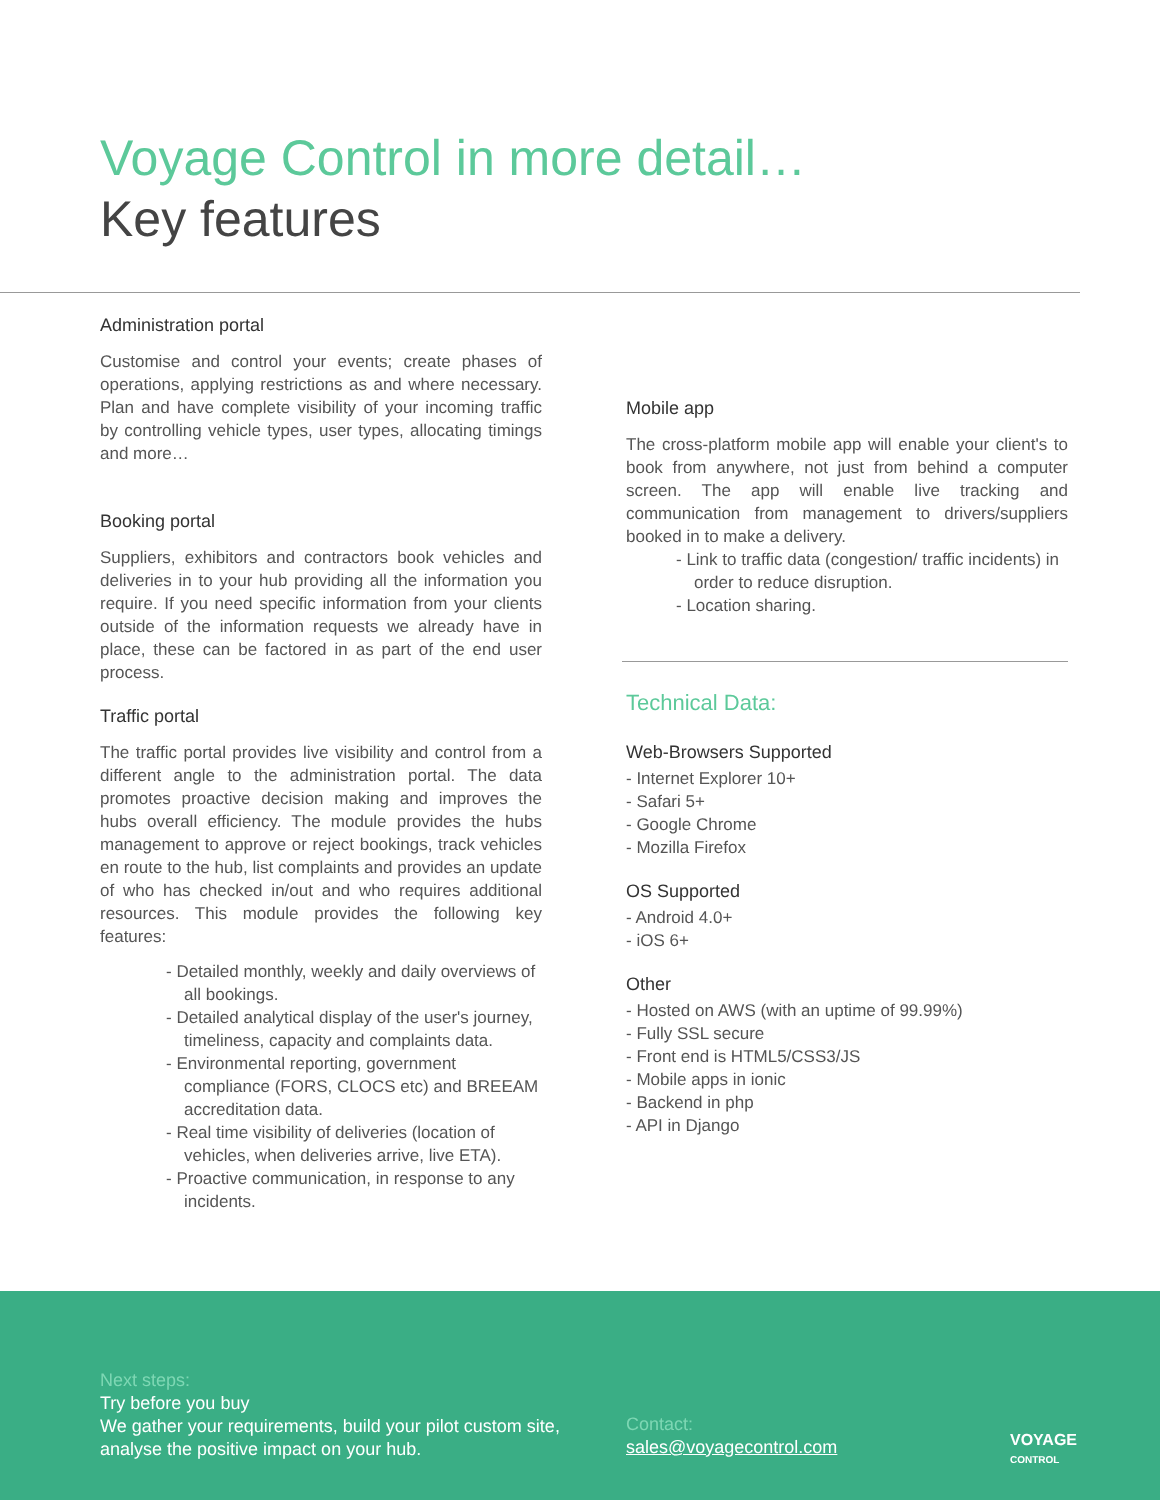Voyage Control in more detail…
Key features
Administration portal
Customise and control your events; create phases of operations, applying restrictions as and where necessary. Plan and have complete visibility of your incoming traffic by controlling vehicle types, user types, allocating timings and more…
Booking portal
Suppliers, exhibitors and contractors book vehicles and deliveries in to your hub providing all the information you require. If you need specific information from your clients outside of the information requests we already have in place, these can be factored in as part of the end user process.
Traffic portal
The traffic portal provides live visibility and control from a different angle to the administration portal. The data promotes proactive decision making and improves the hubs overall efficiency. The module provides the hubs management to approve or reject bookings, track vehicles en route to the hub, list complaints and provides an update of who has checked in/out and who requires additional resources. This module provides the following key features:
- Detailed monthly, weekly and daily overviews of all bookings.
- Detailed analytical display of the user's journey, timeliness, capacity and complaints data.
- Environmental reporting, government compliance (FORS, CLOCS etc) and BREEAM accreditation data.
- Real time visibility of deliveries (location of vehicles, when deliveries arrive, live ETA).
- Proactive communication, in response to any incidents.
Mobile app
The cross-platform mobile app will enable your client's to book from anywhere, not just from behind a computer screen. The app will enable live tracking and communication from management to drivers/suppliers booked in to make a delivery.
- Link to traffic data (congestion/ traffic incidents) in order to reduce disruption.
- Location sharing.
Technical Data:
Web-Browsers Supported
- Internet Explorer 10+
- Safari 5+
- Google Chrome
- Mozilla Firefox
OS Supported
- Android 4.0+
- iOS 6+
Other
- Hosted on AWS (with an uptime of 99.99%)
- Fully SSL secure
- Front end is HTML5/CSS3/JS
- Mobile apps in ionic
- Backend in php
- API in Django
Next steps:
Try before you buy
We gather your requirements, build your pilot custom site, analyse the positive impact on your hub.
Contact:
sales@voyagecontrol.com
VOYAGE
CONTROL